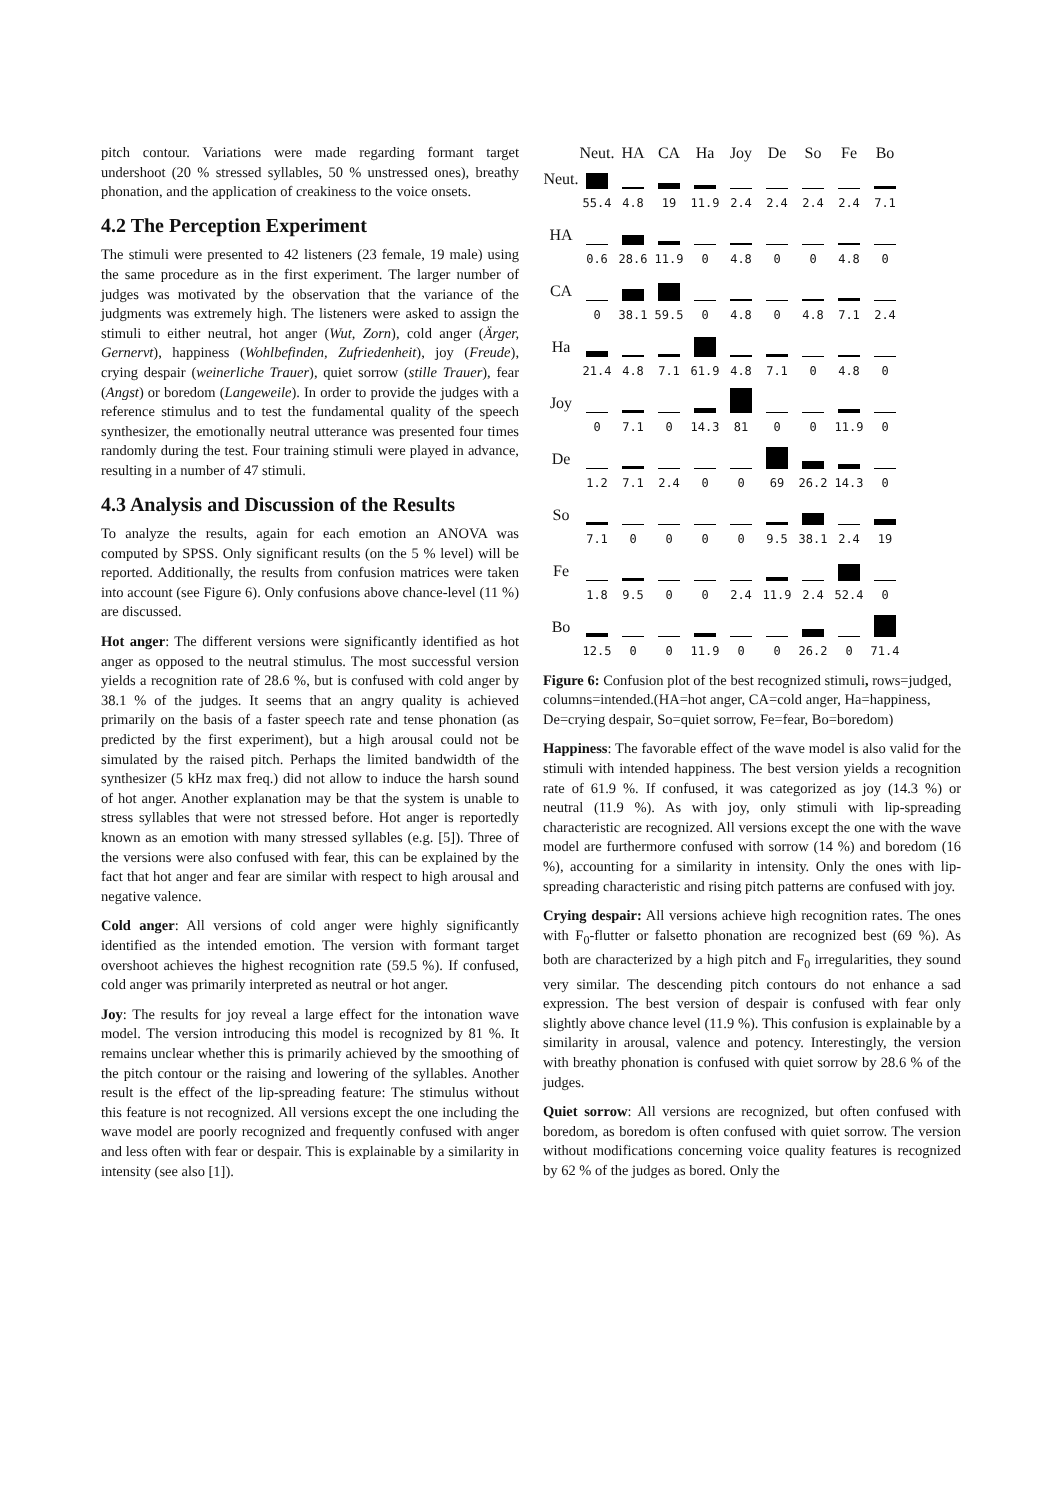pitch contour. Variations were made regarding formant target undershoot (20 % stressed syllables, 50 % unstressed ones), breathy phonation, and the application of creakiness to the voice onsets.
4.2 The Perception Experiment
The stimuli were presented to 42 listeners (23 female, 19 male) using the same procedure as in the first experiment. The larger number of judges was motivated by the observation that the variance of the judgments was extremely high. The listeners were asked to assign the stimuli to either neutral, hot anger (Wut, Zorn), cold anger (Ärger, Gernervt), happiness (Wohlbefinden, Zufriedenheit), joy (Freude), crying despair (weinerliche Trauer), quiet sorrow (stille Trauer), fear (Angst) or boredom (Langeweile). In order to provide the judges with a reference stimulus and to test the fundamental quality of the speech synthesizer, the emotionally neutral utterance was presented four times randomly during the test. Four training stimuli were played in advance, resulting in a number of 47 stimuli.
4.3 Analysis and Discussion of the Results
To analyze the results, again for each emotion an ANOVA was computed by SPSS. Only significant results (on the 5 % level) will be reported. Additionally, the results from confusion matrices were taken into account (see Figure 6). Only confusions above chance-level (11 %) are discussed.
Hot anger: The different versions were significantly identified as hot anger as opposed to the neutral stimulus. The most successful version yields a recognition rate of 28.6 %, but is confused with cold anger by 38.1 % of the judges. It seems that an angry quality is achieved primarily on the basis of a faster speech rate and tense phonation (as predicted by the first experiment), but a high arousal could not be simulated by the raised pitch. Perhaps the limited bandwidth of the synthesizer (5 kHz max freq.) did not allow to induce the harsh sound of hot anger. Another explanation may be that the system is unable to stress syllables that were not stressed before. Hot anger is reportedly known as an emotion with many stressed syllables (e.g. [5]). Three of the versions were also confused with fear, this can be explained by the fact that hot anger and fear are similar with respect to high arousal and negative valence.
Cold anger: All versions of cold anger were highly significantly identified as the intended emotion. The version with formant target overshoot achieves the highest recognition rate (59.5 %). If confused, cold anger was primarily interpreted as neutral or hot anger.
Joy: The results for joy reveal a large effect for the intonation wave model. The version introducing this model is recognized by 81 %. It remains unclear whether this is primarily achieved by the smoothing of the pitch contour or the raising and lowering of the syllables. Another result is the effect of the lip-spreading feature: The stimulus without this feature is not recognized. All versions except the one including the wave model are poorly recognized and frequently confused with anger and less often with fear or despair. This is explainable by a similarity in intensity (see also [1]).
| | Neut. | HA | CA | Ha | Joy | De | So | Fe | Bo |
| --- | --- | --- | --- | --- | --- | --- | --- | --- | --- |
| Neut. | | | | | | | | | |
| | 55.4 | 4.8 | 19 | 11.9 | 2.4 | 2.4 | 2.4 | 2.4 | 7.1 |
| HA | | | | | | | | | |
| | 0.6 | 28.6 | 11.9 | 0 | 4.8 | 0 | 0 | 4.8 | 0 |
| CA | | | | | | | | | |
| | 0 | 38.1 | 59.5 | 0 | 4.8 | 0 | 4.8 | 7.1 | 2.4 |
| Ha | | | | | | | | | |
| | 21.4 | 4.8 | 7.1 | 61.9 | 4.8 | 7.1 | 0 | 4.8 | 0 |
| Joy | | | | | | | | | |
| | 0 | 7.1 | 0 | 14.3 | 81 | 0 | 0 | 11.9 | 0 |
| De | | | | | | | | | |
| | 1.2 | 7.1 | 2.4 | 0 | 0 | 69 | 26.2 | 14.3 | 0 |
| So | | | | | | | | | |
| | 7.1 | 0 | 0 | 0 | 0 | 9.5 | 38.1 | 2.4 | 19 |
| Fe | | | | | | | | | |
| | 1.8 | 9.5 | 0 | 0 | 2.4 | 11.9 | 2.4 | 52.4 | 0 |
| Bo | | | | | | | | | |
| | 12.5 | 0 | 0 | 11.9 | 0 | 0 | 26.2 | 0 | 71.4 |
Figure 6: Confusion plot of the best recognized stimuli, rows=judged, columns=intended.(HA=hot anger, CA=cold anger, Ha=happiness, De=crying despair, So=quiet sorrow, Fe=fear, Bo=boredom)
Happiness: The favorable effect of the wave model is also valid for the stimuli with intended happiness. The best version yields a recognition rate of 61.9 %. If confused, it was categorized as joy (14.3 %) or neutral (11.9 %). As with joy, only stimuli with lip-spreading characteristic are recognized. All versions except the one with the wave model are furthermore confused with sorrow (14 %) and boredom (16 %), accounting for a similarity in intensity. Only the ones with lip-spreading characteristic and rising pitch patterns are confused with joy.
Crying despair: All versions achieve high recognition rates. The ones with F<sub>0</sub>-flutter or falsetto phonation are recognized best (69 %). As both are characterized by a high pitch and F<sub>0</sub> irregularities, they sound very similar. The descending pitch contours do not enhance a sad expression. The best version of despair is confused with fear only slightly above chance level (11.9 %). This confusion is explainable by a similarity in arousal, valence and potency. Interestingly, the version with breathy phonation is confused with quiet sorrow by 28.6 % of the judges.
Quiet sorrow: All versions are recognized, but often confused with boredom, as boredom is often confused with quiet sorrow. The version without modifications concerning voice quality features is recognized by 62 % of the judges as bored. Only the